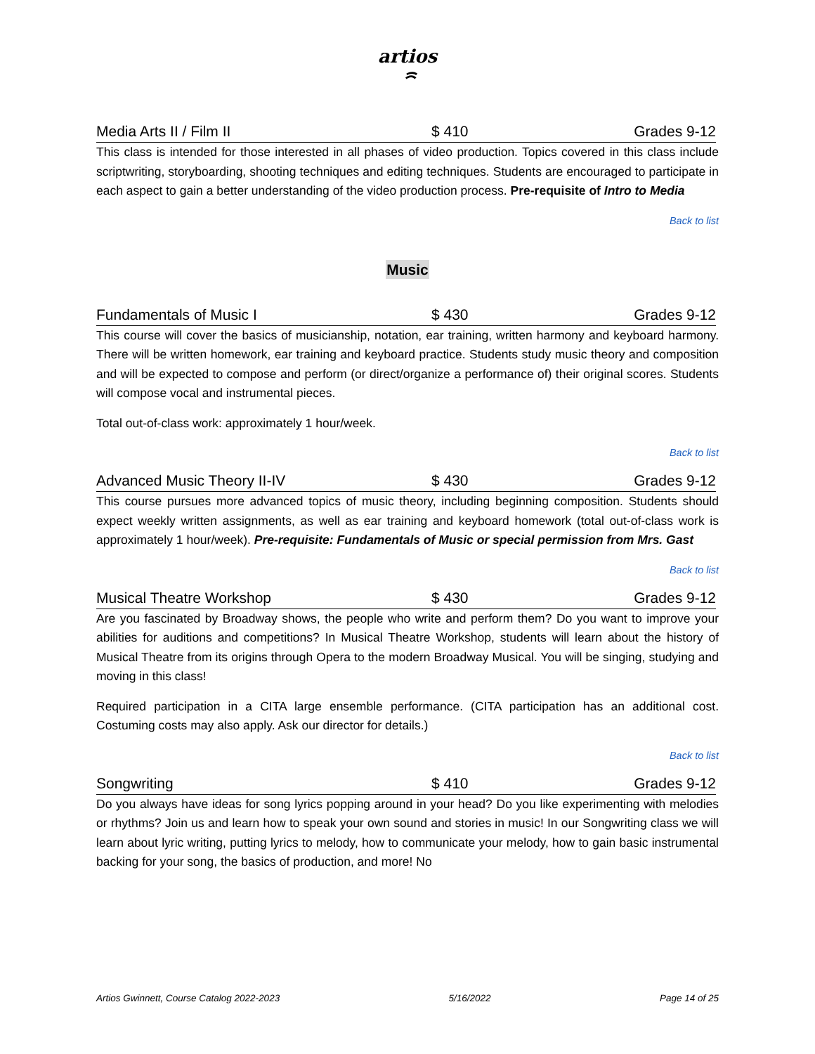artios
ꩰ
Media Arts II / Film II $ 410 Grades 9-12
This class is intended for those interested in all phases of video production. Topics covered in this class include scriptwriting, storyboarding, shooting techniques and editing techniques. Students are encouraged to participate in each aspect to gain a better understanding of the video production process. Pre-requisite of Intro to Media
Back to list
Music
Fundamentals of Music I $ 430 Grades 9-12
This course will cover the basics of musicianship, notation, ear training, written harmony and keyboard harmony. There will be written homework, ear training and keyboard practice. Students study music theory and composition and will be expected to compose and perform (or direct/organize a performance of) their original scores. Students will compose vocal and instrumental pieces.
Total out-of-class work: approximately 1 hour/week.
Back to list
Advanced Music Theory II-IV $ 430 Grades 9-12
This course pursues more advanced topics of music theory, including beginning composition. Students should expect weekly written assignments, as well as ear training and keyboard homework (total out-of-class work is approximately 1 hour/week). Pre-requisite: Fundamentals of Music or special permission from Mrs. Gast
Back to list
Musical Theatre Workshop $ 430 Grades 9-12
Are you fascinated by Broadway shows, the people who write and perform them? Do you want to improve your abilities for auditions and competitions? In Musical Theatre Workshop, students will learn about the history of Musical Theatre from its origins through Opera to the modern Broadway Musical. You will be singing, studying and moving in this class!
Required participation in a CITA large ensemble performance. (CITA participation has an additional cost. Costuming costs may also apply. Ask our director for details.)
Back to list
Songwriting $ 410 Grades 9-12
Do you always have ideas for song lyrics popping around in your head? Do you like experimenting with melodies or rhythms? Join us and learn how to speak your own sound and stories in music! In our Songwriting class we will learn about lyric writing, putting lyrics to melody, how to communicate your melody, how to gain basic instrumental backing for your song, the basics of production, and more! No
Artios Gwinnett, Course Catalog 2022-2023 5/16/2022 Page 14 of 25